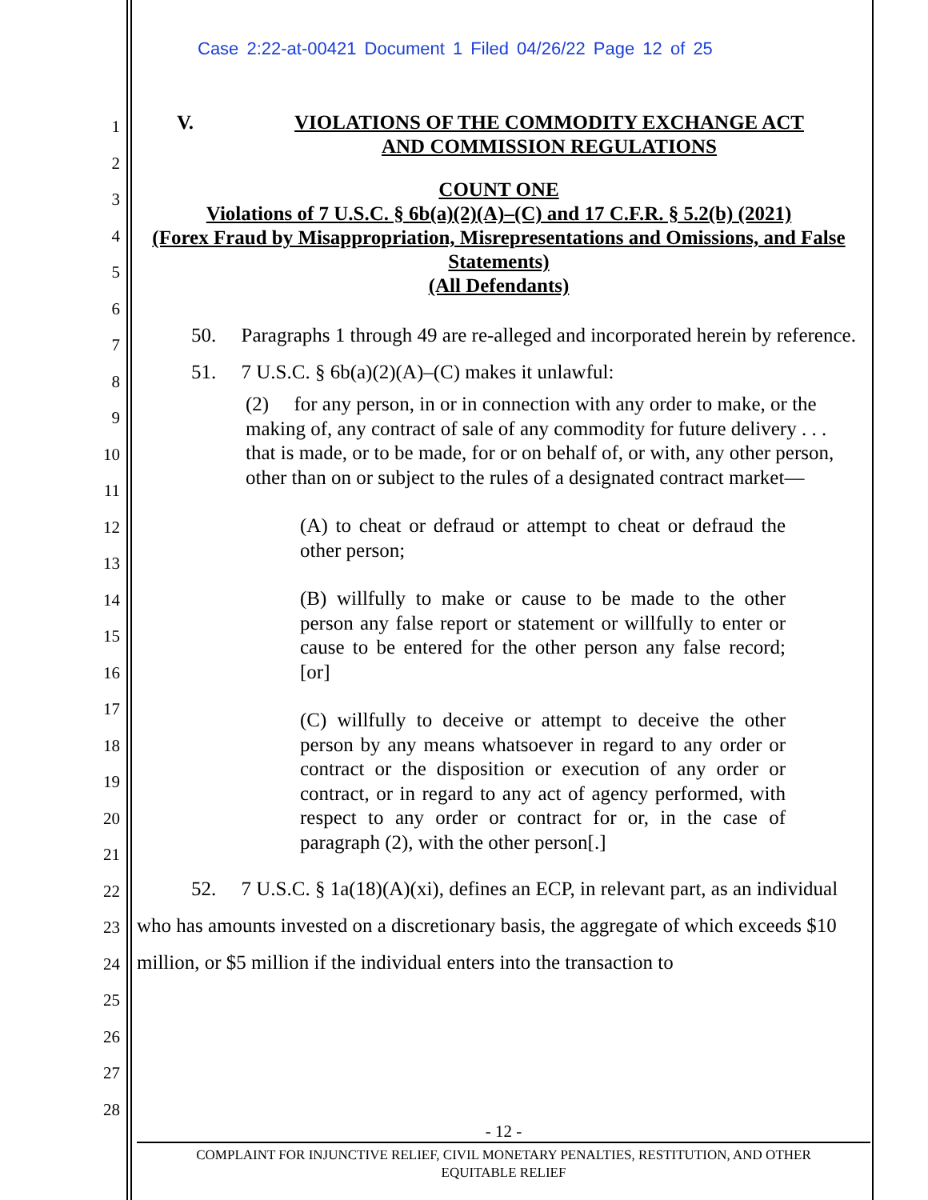Case 2:22-at-00421 Document 1 Filed 04/26/22 Page 12 of 25
1
2
3
4
5
6
7
8
9
10
11
12
13
14
15
16
17
18
19
20
21
22
23
24
25
26
27
28
V. VIOLATIONS OF THE COMMODITY EXCHANGE ACT AND COMMISSION REGULATIONS
COUNT ONE
Violations of 7 U.S.C. § 6b(a)(2)(A)–(C) and 17 C.F.R. § 5.2(b) (2021)
(Forex Fraud by Misappropriation, Misrepresentations and Omissions, and False Statements)
(All Defendants)
50. Paragraphs 1 through 49 are re-alleged and incorporated herein by reference.
51. 7 U.S.C. § 6b(a)(2)(A)–(C) makes it unlawful:
(2) for any person, in or in connection with any order to make, or the making of, any contract of sale of any commodity for future delivery . . . that is made, or to be made, for or on behalf of, or with, any other person, other than on or subject to the rules of a designated contract market—
(A) to cheat or defraud or attempt to cheat or defraud the other person;
(B) willfully to make or cause to be made to the other person any false report or statement or willfully to enter or cause to be entered for the other person any false record; [or]
(C) willfully to deceive or attempt to deceive the other person by any means whatsoever in regard to any order or contract or the disposition or execution of any order or contract, or in regard to any act of agency performed, with respect to any order or contract for or, in the case of paragraph (2), with the other person[.]
52. 7 U.S.C. § 1a(18)(A)(xi), defines an ECP, in relevant part, as an individual who has amounts invested on a discretionary basis, the aggregate of which exceeds $10 million, or $5 million if the individual enters into the transaction to
- 12 -
COMPLAINT FOR INJUNCTIVE RELIEF, CIVIL MONETARY PENALTIES, RESTITUTION, AND OTHER
EQUITABLE RELIEF